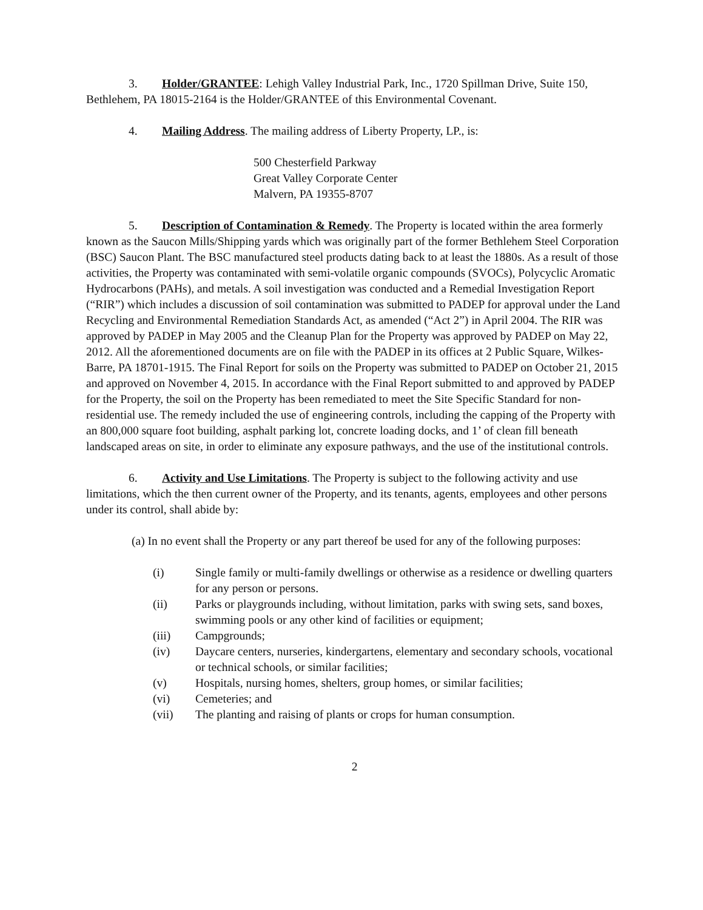3. Holder/GRANTEE: Lehigh Valley Industrial Park, Inc., 1720 Spillman Drive, Suite 150, Bethlehem, PA 18015-2164 is the Holder/GRANTEE of this Environmental Covenant.
4. Mailing Address. The mailing address of Liberty Property, LP., is:
500 Chesterfield Parkway
Great Valley Corporate Center
Malvern, PA 19355-8707
5. Description of Contamination & Remedy. The Property is located within the area formerly known as the Saucon Mills/Shipping yards which was originally part of the former Bethlehem Steel Corporation (BSC) Saucon Plant. The BSC manufactured steel products dating back to at least the 1880s. As a result of those activities, the Property was contaminated with semi-volatile organic compounds (SVOCs), Polycyclic Aromatic Hydrocarbons (PAHs), and metals. A soil investigation was conducted and a Remedial Investigation Report (“RIR”) which includes a discussion of soil contamination was submitted to PADEP for approval under the Land Recycling and Environmental Remediation Standards Act, as amended (“Act 2”) in April 2004. The RIR was approved by PADEP in May 2005 and the Cleanup Plan for the Property was approved by PADEP on May 22, 2012. All the aforementioned documents are on file with the PADEP in its offices at 2 Public Square, Wilkes-Barre, PA 18701-1915. The Final Report for soils on the Property was submitted to PADEP on October 21, 2015 and approved on November 4, 2015. In accordance with the Final Report submitted to and approved by PADEP for the Property, the soil on the Property has been remediated to meet the Site Specific Standard for non-residential use. The remedy included the use of engineering controls, including the capping of the Property with an 800,000 square foot building, asphalt parking lot, concrete loading docks, and 1’ of clean fill beneath landscaped areas on site, in order to eliminate any exposure pathways, and the use of the institutional controls.
6. Activity and Use Limitations. The Property is subject to the following activity and use limitations, which the then current owner of the Property, and its tenants, agents, employees and other persons under its control, shall abide by:
(a) In no event shall the Property or any part thereof be used for any of the following purposes:
| (i) | Single family or multi-family dwellings or otherwise as a residence or dwelling quarters for any person or persons. |
| (ii) | Parks or playgrounds including, without limitation, parks with swing sets, sand boxes, swimming pools or any other kind of facilities or equipment; |
| (iii) | Campgrounds; |
| (iv) | Daycare centers, nurseries, kindergartens, elementary and secondary schools, vocational or technical schools, or similar facilities; |
| (v) | Hospitals, nursing homes, shelters, group homes, or similar facilities; |
| (vi) | Cemeteries; and |
| (vii) | The planting and raising of plants or crops for human consumption. |
2